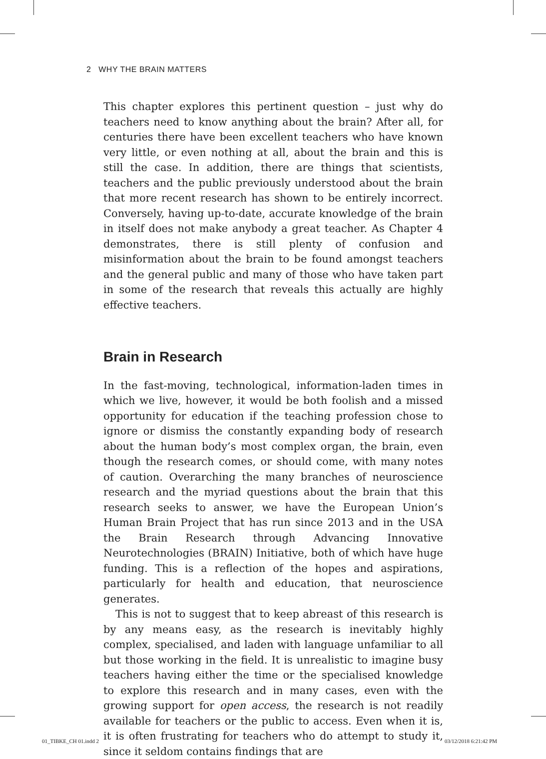2 WHY THE BRAIN MATTERS
This chapter explores this pertinent question – just why do teachers need to know anything about the brain? After all, for centuries there have been excellent teachers who have known very little, or even nothing at all, about the brain and this is still the case. In addition, there are things that scientists, teachers and the public previously understood about the brain that more recent research has shown to be entirely incorrect. Conversely, having up-to-date, accurate knowledge of the brain in itself does not make anybody a great teacher. As Chapter 4 demonstrates, there is still plenty of confusion and misinformation about the brain to be found amongst teachers and the general public and many of those who have taken part in some of the research that reveals this actually are highly effective teachers.
Brain in Research
In the fast-moving, technological, information-laden times in which we live, however, it would be both foolish and a missed opportunity for education if the teaching profession chose to ignore or dismiss the constantly expanding body of research about the human body’s most complex organ, the brain, even though the research comes, or should come, with many notes of caution. Overarching the many branches of neuroscience research and the myriad questions about the brain that this research seeks to answer, we have the European Union’s Human Brain Project that has run since 2013 and in the USA the Brain Research through Advancing Innovative Neurotechnologies (BRAIN) Initiative, both of which have huge funding. This is a reflection of the hopes and aspirations, particularly for health and education, that neuroscience generates.
This is not to suggest that to keep abreast of this research is by any means easy, as the research is inevitably highly complex, specialised, and laden with language unfamiliar to all but those working in the field. It is unrealistic to imagine busy teachers having either the time or the specialised knowledge to explore this research and in many cases, even with the growing support for open access, the research is not readily available for teachers or the public to access. Even when it is, it is often frustrating for teachers who do attempt to study it, since it seldom contains findings that are
01_TIBKE_CH 01.indd 2 03/12/2018 6:21:42 PM